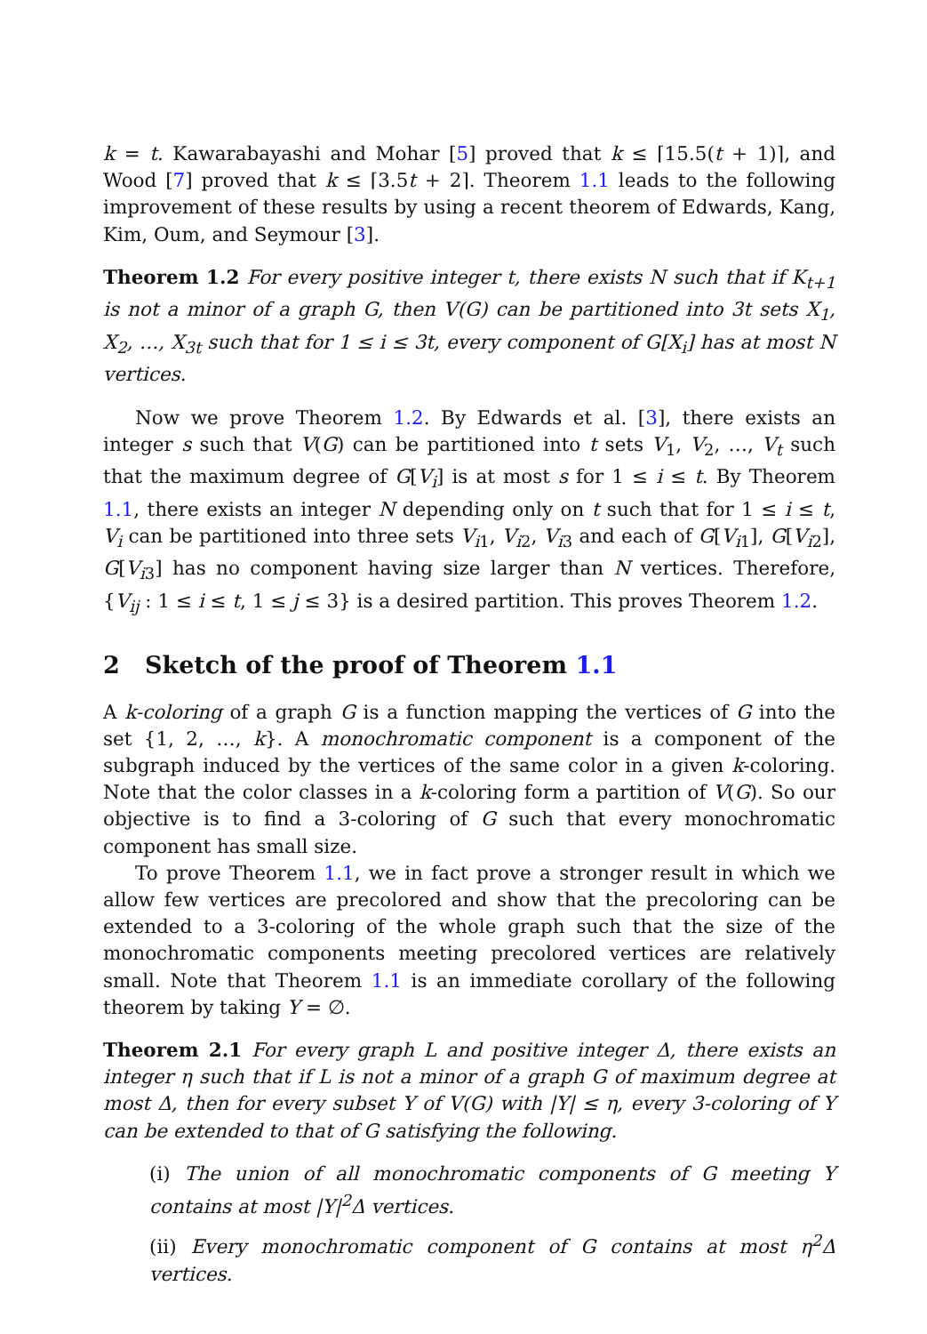k = t. Kawarabayashi and Mohar [5] proved that k ≤ ⌈15.5(t + 1)⌉, and Wood [7] proved that k ≤ ⌈3.5t + 2⌉. Theorem 1.1 leads to the following improvement of these results by using a recent theorem of Edwards, Kang, Kim, Oum, and Seymour [3].
Theorem 1.2 For every positive integer t, there exists N such that if K<sub>t+1</sub> is not a minor of a graph G, then V(G) can be partitioned into 3t sets X<sub>1</sub>, X<sub>2</sub>, …, X<sub>3t</sub> such that for 1 ≤ i ≤ 3t, every component of G[X<sub>i</sub>] has at most N vertices.
Now we prove Theorem 1.2. By Edwards et al. [3], there exists an integer s such that V(G) can be partitioned into t sets V<sub>1</sub>, V<sub>2</sub>, …, V<sub>t</sub> such that the maximum degree of G[V<sub>i</sub>] is at most s for 1 ≤ i ≤ t. By Theorem 1.1, there exists an integer N depending only on t such that for 1 ≤ i ≤ t, V<sub>i</sub> can be partitioned into three sets V<sub>i1</sub>, V<sub>i2</sub>, V<sub>i3</sub> and each of G[V<sub>i1</sub>], G[V<sub>i2</sub>], G[V<sub>i3</sub>] has no component having size larger than N vertices. Therefore, {V<sub>ij</sub> : 1 ≤ i ≤ t, 1 ≤ j ≤ 3} is a desired partition. This proves Theorem 1.2.
2 Sketch of the proof of Theorem 1.1
A k-coloring of a graph G is a function mapping the vertices of G into the set {1, 2, …, k}. A monochromatic component is a component of the subgraph induced by the vertices of the same color in a given k-coloring. Note that the color classes in a k-coloring form a partition of V(G). So our objective is to find a 3-coloring of G such that every monochromatic component has small size.
To prove Theorem 1.1, we in fact prove a stronger result in which we allow few vertices are precolored and show that the precoloring can be extended to a 3-coloring of the whole graph such that the size of the monochromatic components meeting precolored vertices are relatively small. Note that Theorem 1.1 is an immediate corollary of the following theorem by taking Y = ∅.
Theorem 2.1 For every graph L and positive integer Δ, there exists an integer η such that if L is not a minor of a graph G of maximum degree at most Δ, then for every subset Y of V(G) with |Y| ≤ η, every 3-coloring of Y can be extended to that of G satisfying the following.
(i) The union of all monochromatic components of G meeting Y contains at most |Y|<sup>2</sup>Δ vertices.
(ii) Every monochromatic component of G contains at most η<sup>2</sup>Δ vertices.